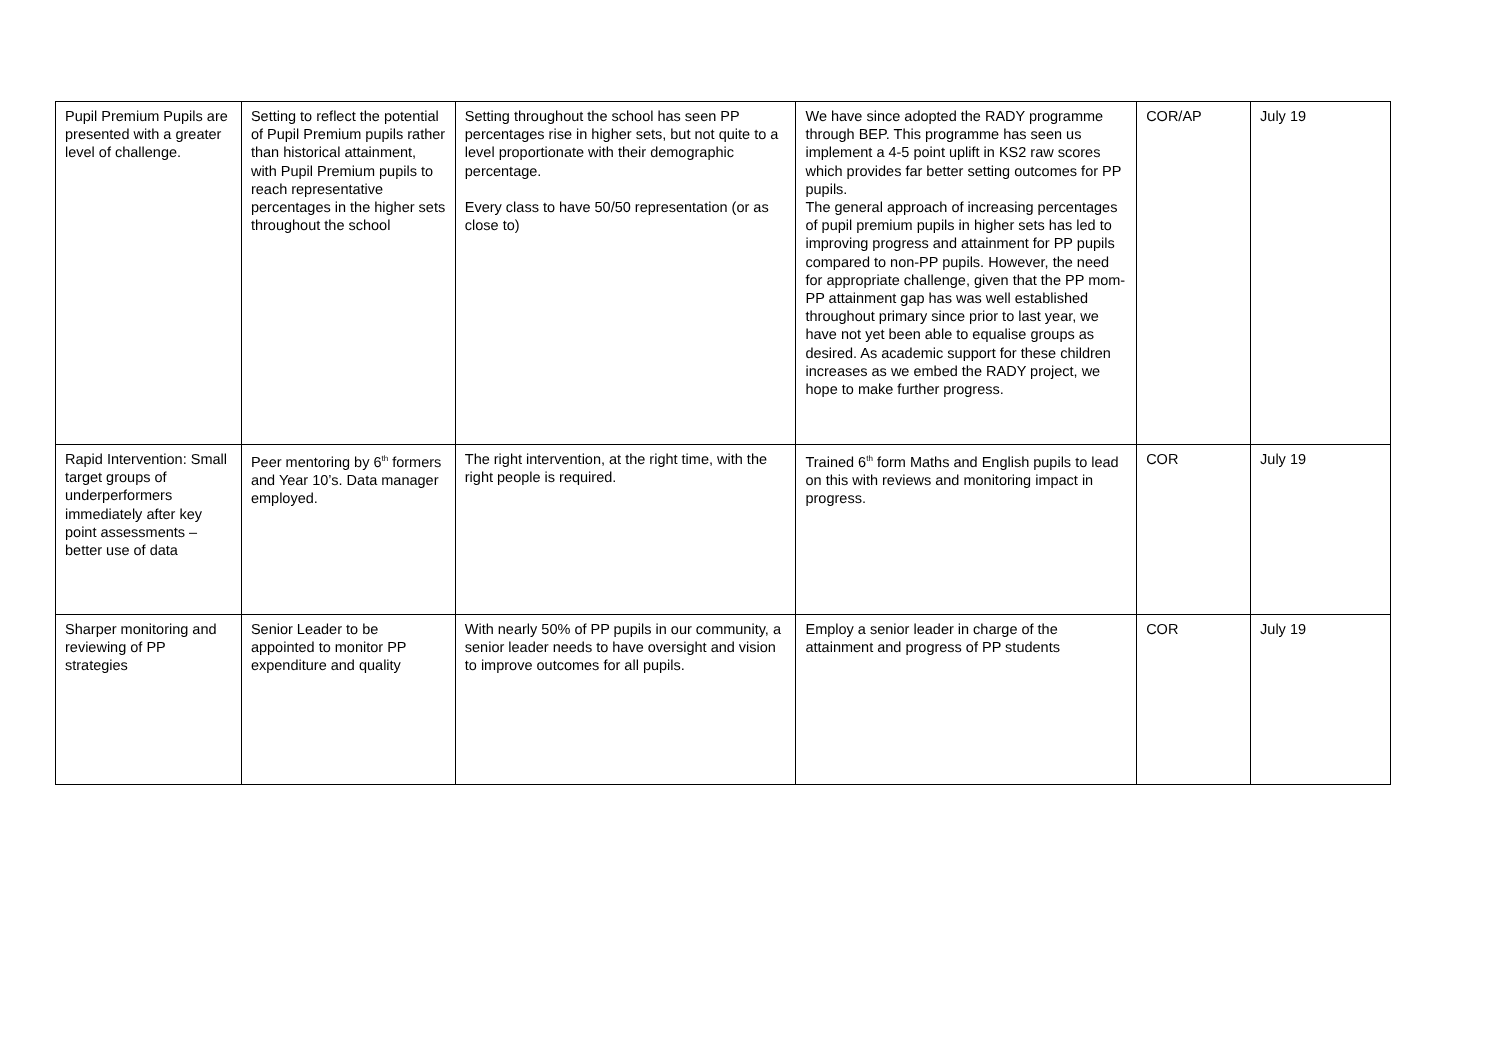| Pupil Premium Pupils are presented with a greater level of challenge. | Setting to reflect the potential of Pupil Premium pupils rather than historical attainment, with Pupil Premium pupils to reach representative percentages in the higher sets throughout the school | Setting throughout the school has seen PP percentages rise in higher sets, but not quite to a level proportionate with their demographic percentage. Every class to have 50/50 representation (or as close to) | We have since adopted the RADY programme through BEP. This programme has seen us implement a 4-5 point uplift in KS2 raw scores which provides far better setting outcomes for PP pupils. The general approach of increasing percentages of pupil premium pupils in higher sets has led to improving progress and attainment for PP pupils compared to non-PP pupils. However, the need for appropriate challenge, given that the PP mom-PP attainment gap has was well established throughout primary since prior to last year, we have not yet been able to equalise groups as desired. As academic support for these children increases as we embed the RADY project, we hope to make further progress. | COR/AP | July 19 |
| Rapid Intervention: Small target groups of underperformers immediately after key point assessments – better use of data | Peer mentoring by 6<sup>th</sup> formers and Year 10’s. Data manager employed. | The right intervention, at the right time, with the right people is required. | Trained 6<sup>th</sup> form Maths and English pupils to lead on this with reviews and monitoring impact in progress. | COR | July 19 |
| Sharper monitoring and reviewing of PP strategies | Senior Leader to be appointed to monitor PP expenditure and quality | With nearly 50% of PP pupils in our community, a senior leader needs to have oversight and vision to improve outcomes for all pupils. | Employ a senior leader in charge of the attainment and progress of PP students | COR | July 19 |